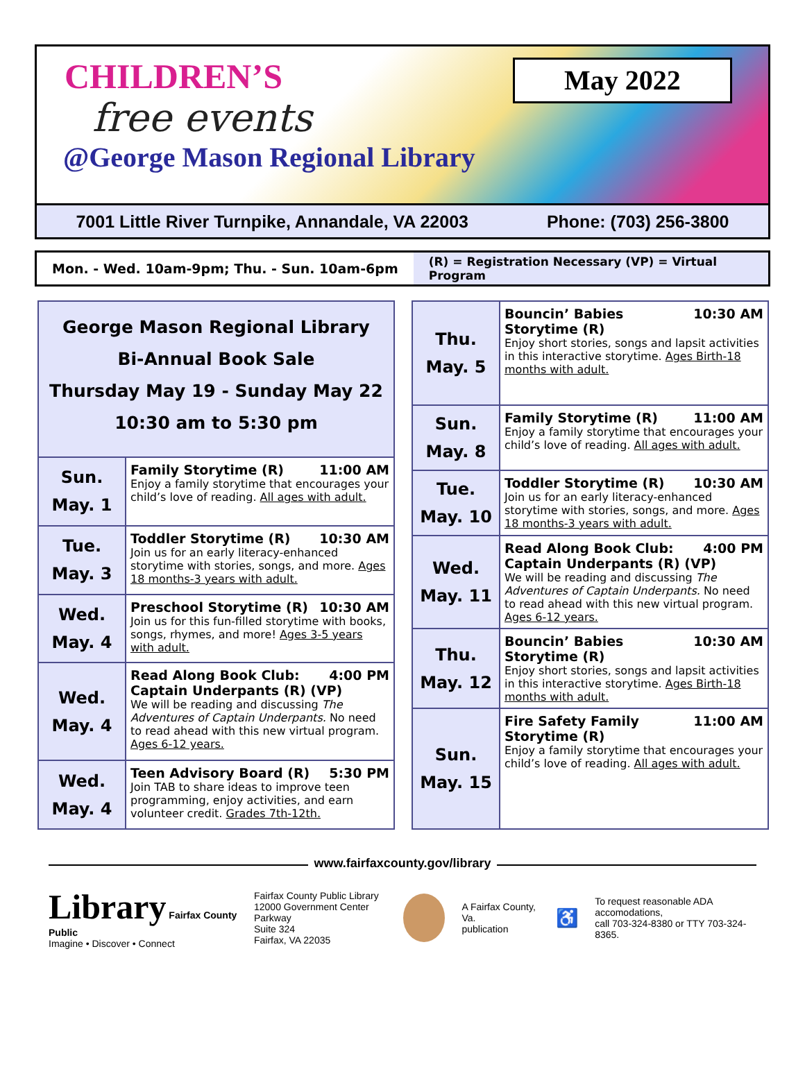CHILDREN’S
free events
@George Mason Regional Library
May 2022
7001 Little River Turnpike, Annandale, VA 22003 Phone: (703) 256-3800
Mon. - Wed. 10am-9pm; Thu. - Sun. 10am-6pm
(R) = Registration Necessary (VP) = Virtual Program
| George Mason Regional Library Bi-Annual Book Sale Thursday May 19 - Sunday May 22 10:30 am to 5:30 pm | |
| Sun. May. 1 | Family Storytime (R) 11:00 AM Enjoy a family storytime that encourages your child’s love of reading. All ages with adult. |
| Tue. May. 3 | Toddler Storytime (R) 10:30 AM Join us for an early literacy-enhanced storytime with stories, songs, and more. Ages 18 months-3 years with adult. |
| Wed. May. 4 | Preschool Storytime (R) 10:30 AM Join us for this fun-filled storytime with books, songs, rhymes, and more! Ages 3-5 years with adult. |
| Wed. May. 4 | Read Along Book Club: 4:00 PM Captain Underpants (R) (VP) We will be reading and discussing The Adventures of Captain Underpants. No need to read ahead with this new virtual program. Ages 6-12 years. |
| Wed. May. 4 | Teen Advisory Board (R) 5:30 PM Join TAB to share ideas to improve teen programming, enjoy activities, and earn volunteer credit. Grades 7th-12th. |
| Thu. May. 5 | Bouncin’ Babies 10:30 AM Storytime (R) Enjoy short stories, songs and lapsit activities in this interactive storytime. Ages Birth-18 months with adult. |
| Sun. May. 8 | Family Storytime (R) 11:00 AM Enjoy a family storytime that encourages your child’s love of reading. All ages with adult. |
| Tue. May. 10 | Toddler Storytime (R) 10:30 AM Join us for an early literacy-enhanced storytime with stories, songs, and more. Ages 18 months-3 years with adult. |
| Wed. May. 11 | Read Along Book Club: 4:00 PM Captain Underpants (R) (VP) We will be reading and discussing The Adventures of Captain Underpants. No need to read ahead with this new virtual program. Ages 6-12 years. |
| Thu. May. 12 | Bouncin’ Babies 10:30 AM Storytime (R) Enjoy short stories, songs and lapsit activities in this interactive storytime. Ages Birth-18 months with adult. |
| Sun. May. 15 | Fire Safety Family 11:00 AM Storytime (R) Enjoy a family storytime that encourages your child’s love of reading. All ages with adult. |
www.fairfaxcounty.gov/library
Library Fairfax County Public
Imagine • Discover • Connect
Fairfax County Public Library
12000 Government Center Parkway
Suite 324
Fairfax, VA 22035
A Fairfax County, Va.
publication
♿
To request reasonable ADA accomodations,
call 703-324-8380 or TTY 703-324-8365.